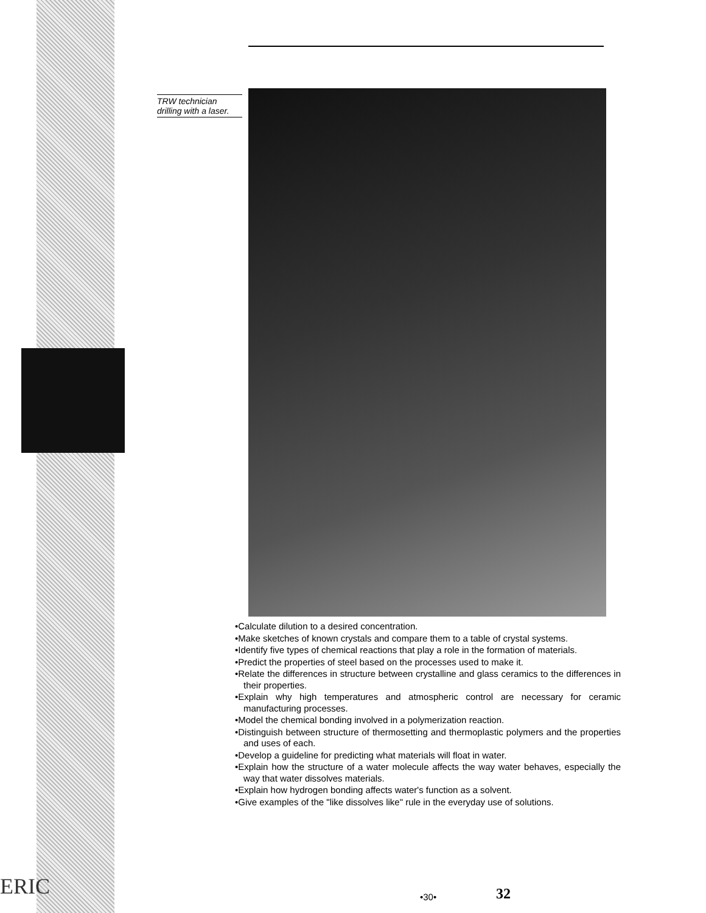TRW technician drilling with a laser.
•Calculate dilution to a desired concentration.
•Make sketches of known crystals and compare them to a table of crystal systems.
•Identify five types of chemical reactions that play a role in the formation of materials.
•Predict the properties of steel based on the processes used to make it.
•Relate the differences in structure between crystalline and glass ceramics to the differences in their properties.
•Explain why high temperatures and atmospheric control are necessary for ceramic manufacturing processes.
•Model the chemical bonding involved in a polymerization reaction.
•Distinguish between structure of thermosetting and thermoplastic polymers and the properties and uses of each.
•Develop a guideline for predicting what materials will float in water.
•Explain how the structure of a water molecule affects the way water behaves, especially the way that water dissolves materials.
•Explain how hydrogen bonding affects water's function as a solvent.
•Give examples of the "like dissolves like" rule in the everyday use of solutions.
ERIC •30• 32